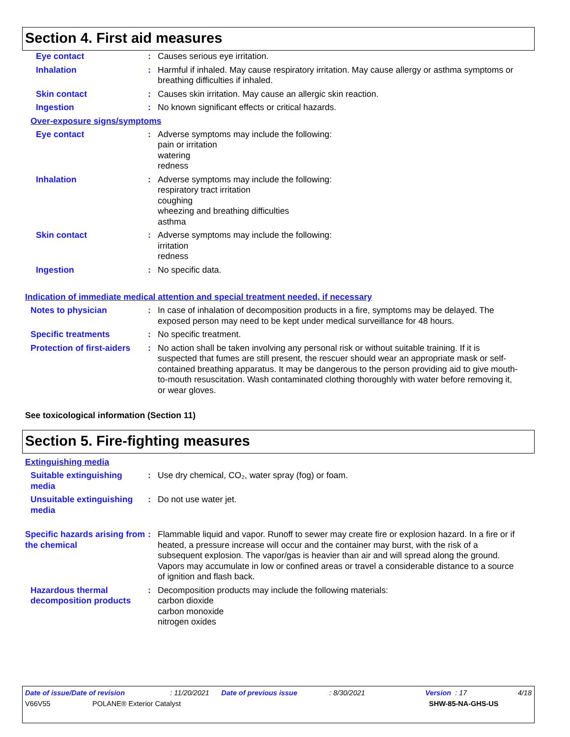Section 4. First aid measures
Eye contact : Causes serious eye irritation.
Inhalation : Harmful if inhaled. May cause respiratory irritation. May cause allergy or asthma symptoms or breathing difficulties if inhaled.
Skin contact : Causes skin irritation. May cause an allergic skin reaction.
Ingestion : No known significant effects or critical hazards.
Over-exposure signs/symptoms
Eye contact : Adverse symptoms may include the following:
pain or irritation
watering
redness
Inhalation : Adverse symptoms may include the following:
respiratory tract irritation
coughing
wheezing and breathing difficulties
asthma
Skin contact : Adverse symptoms may include the following:
irritation
redness
Ingestion : No specific data.
Indication of immediate medical attention and special treatment needed, if necessary
Notes to physician : In case of inhalation of decomposition products in a fire, symptoms may be delayed. The exposed person may need to be kept under medical surveillance for 48 hours.
Specific treatments : No specific treatment.
Protection of first-aiders
: No action shall be taken involving any personal risk or without suitable training. If it is suspected that fumes are still present, the rescuer should wear an appropriate mask or self-contained breathing apparatus. It may be dangerous to the person providing aid to give mouth-to-mouth resuscitation. Wash contaminated clothing thoroughly with water before removing it, or wear gloves.
See toxicological information (Section 11)
Section 5. Fire-fighting measures
Extinguishing media
Suitable extinguishing media
: Use dry chemical, CO₂, water spray (fog) or foam.
Unsuitable extinguishing media
: Do not use water jet.
Specific hazards arising from the chemical
: Flammable liquid and vapor. Runoff to sewer may create fire or explosion hazard. In a fire or if heated, a pressure increase will occur and the container may burst, with the risk of a subsequent explosion. The vapor/gas is heavier than air and will spread along the ground. Vapors may accumulate in low or confined areas or travel a considerable distance to a source of ignition and flash back.
Hazardous thermal decomposition products
: Decomposition products may include the following materials:
carbon dioxide
carbon monoxide
nitrogen oxides
Date of issue/Date of revision: 11/20/2021 Date of previous issue: 8/30/2021 Version : 17 4/18
V66V55 POLANE® Exterior Catalyst SHW-85-NA-GHS-US